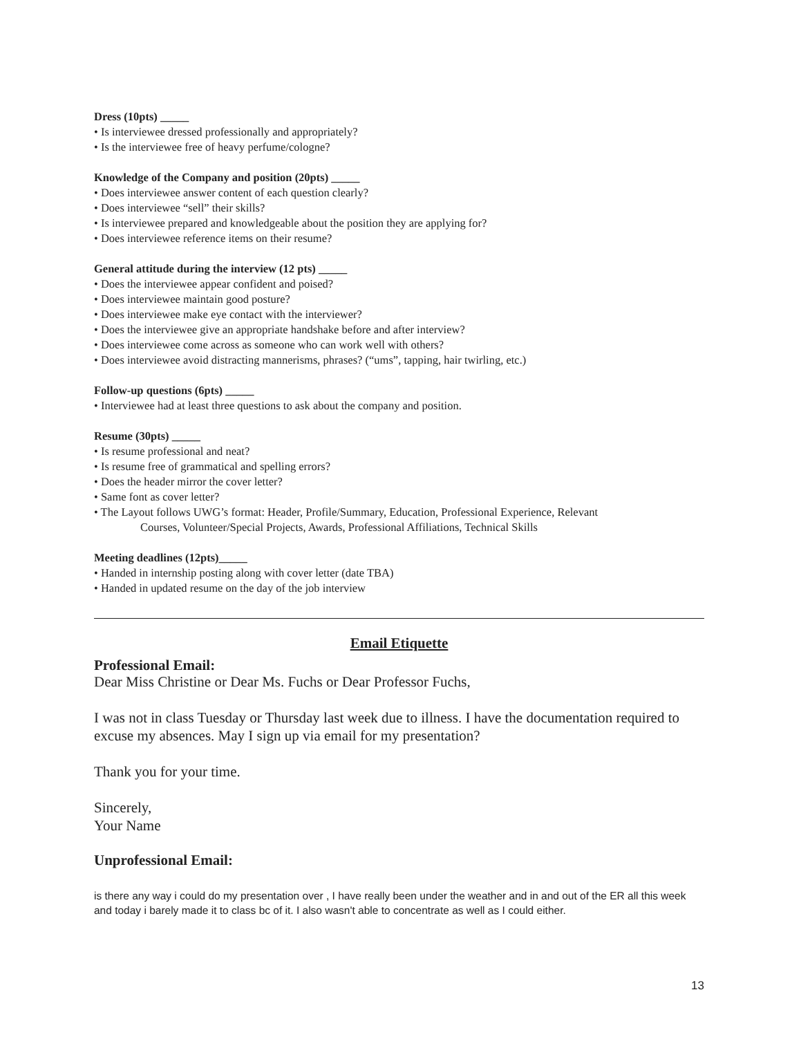Dress (10pts) _____
• Is interviewee dressed professionally and appropriately?
• Is the interviewee free of heavy perfume/cologne?
Knowledge of the Company and position (20pts) _____
• Does interviewee answer content of each question clearly?
• Does interviewee “sell” their skills?
• Is interviewee prepared and knowledgeable about the position they are applying for?
• Does interviewee reference items on their resume?
General attitude during the interview (12 pts) _____
• Does the interviewee appear confident and poised?
• Does interviewee maintain good posture?
• Does interviewee make eye contact with the interviewer?
• Does the interviewee give an appropriate handshake before and after interview?
• Does interviewee come across as someone who can work well with others?
• Does interviewee avoid distracting mannerisms, phrases? (“ums”, tapping, hair twirling, etc.)
Follow-up questions (6pts) _____
• Interviewee had at least three questions to ask about the company and position.
Resume (30pts) _____
• Is resume professional and neat?
• Is resume free of grammatical and spelling errors?
• Does the header mirror the cover letter?
• Same font as cover letter?
• The Layout follows UWG’s format: Header, Profile/Summary, Education, Professional Experience, Relevant
Courses, Volunteer/Special Projects, Awards, Professional Affiliations, Technical Skills
Meeting deadlines (12pts)_____
• Handed in internship posting along with cover letter (date TBA)
• Handed in updated resume on the day of the job interview
Email Etiquette
Professional Email:
Dear Miss Christine or Dear Ms. Fuchs or Dear Professor Fuchs,
I was not in class Tuesday or Thursday last week due to illness. I have the documentation required to excuse my absences. May I sign up via email for my presentation?
Thank you for your time.
Sincerely,
Your Name
Unprofessional Email:
is there any way i could do my presentation over , I have really been under the weather and in and out of the ER all this week and today i barely made it to class bc of it. I also wasn't able to concentrate as well as I could either.
13